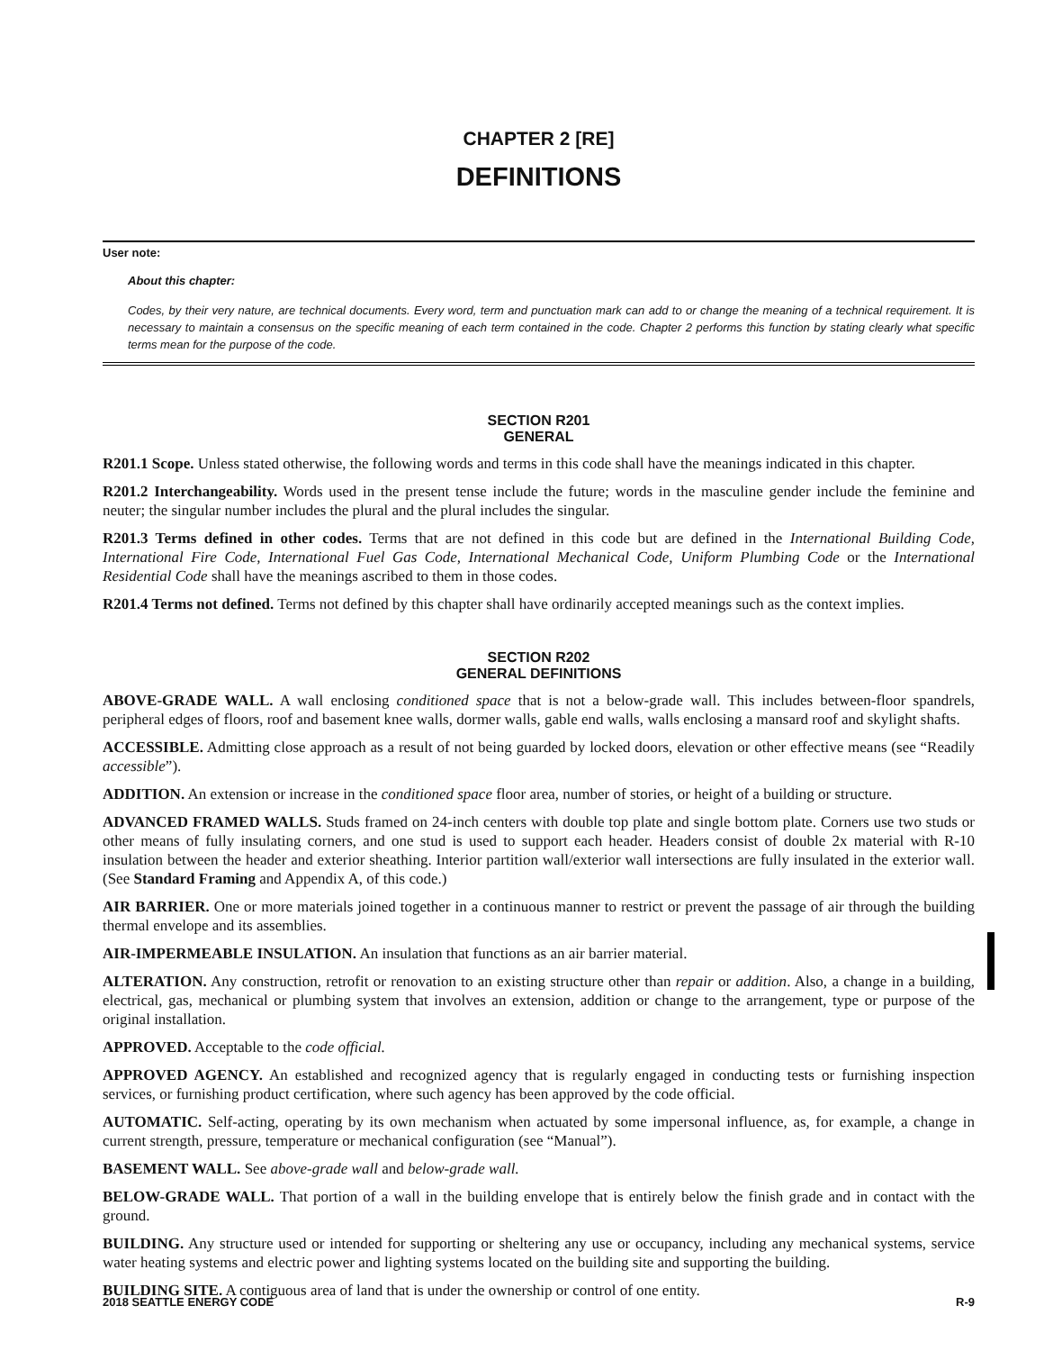CHAPTER 2 [RE]
DEFINITIONS
User note:
About this chapter:
Codes, by their very nature, are technical documents. Every word, term and punctuation mark can add to or change the meaning of a technical requirement. It is necessary to maintain a consensus on the specific meaning of each term contained in the code. Chapter 2 performs this function by stating clearly what specific terms mean for the purpose of the code.
SECTION R201
GENERAL
R201.1 Scope. Unless stated otherwise, the following words and terms in this code shall have the meanings indicated in this chapter.
R201.2 Interchangeability. Words used in the present tense include the future; words in the masculine gender include the feminine and neuter; the singular number includes the plural and the plural includes the singular.
R201.3 Terms defined in other codes. Terms that are not defined in this code but are defined in the International Building Code, International Fire Code, International Fuel Gas Code, International Mechanical Code, Uniform Plumbing Code or the International Residential Code shall have the meanings ascribed to them in those codes.
R201.4 Terms not defined. Terms not defined by this chapter shall have ordinarily accepted meanings such as the context implies.
SECTION R202
GENERAL DEFINITIONS
ABOVE-GRADE WALL. A wall enclosing conditioned space that is not a below-grade wall. This includes between-floor spandrels, peripheral edges of floors, roof and basement knee walls, dormer walls, gable end walls, walls enclosing a mansard roof and skylight shafts.
ACCESSIBLE. Admitting close approach as a result of not being guarded by locked doors, elevation or other effective means (see “Readily accessible”).
ADDITION. An extension or increase in the conditioned space floor area, number of stories, or height of a building or structure.
ADVANCED FRAMED WALLS. Studs framed on 24-inch centers with double top plate and single bottom plate. Corners use two studs or other means of fully insulating corners, and one stud is used to support each header. Headers consist of double 2x material with R-10 insulation between the header and exterior sheathing. Interior partition wall/exterior wall intersections are fully insulated in the exterior wall. (See Standard Framing and Appendix A, of this code.)
AIR BARRIER. One or more materials joined together in a continuous manner to restrict or prevent the passage of air through the building thermal envelope and its assemblies.
AIR-IMPERMEABLE INSULATION. An insulation that functions as an air barrier material.
ALTERATION. Any construction, retrofit or renovation to an existing structure other than repair or addition. Also, a change in a building, electrical, gas, mechanical or plumbing system that involves an extension, addition or change to the arrangement, type or purpose of the original installation.
APPROVED. Acceptable to the code official.
APPROVED AGENCY. An established and recognized agency that is regularly engaged in conducting tests or furnishing inspection services, or furnishing product certification, where such agency has been approved by the code official.
AUTOMATIC. Self-acting, operating by its own mechanism when actuated by some impersonal influence, as, for example, a change in current strength, pressure, temperature or mechanical configuration (see “Manual”).
BASEMENT WALL. See above-grade wall and below-grade wall.
BELOW-GRADE WALL. That portion of a wall in the building envelope that is entirely below the finish grade and in contact with the ground.
BUILDING. Any structure used or intended for supporting or sheltering any use or occupancy, including any mechanical systems, service water heating systems and electric power and lighting systems located on the building site and supporting the building.
BUILDING SITE. A contiguous area of land that is under the ownership or control of one entity.
2018 SEATTLE ENERGY CODE R-9